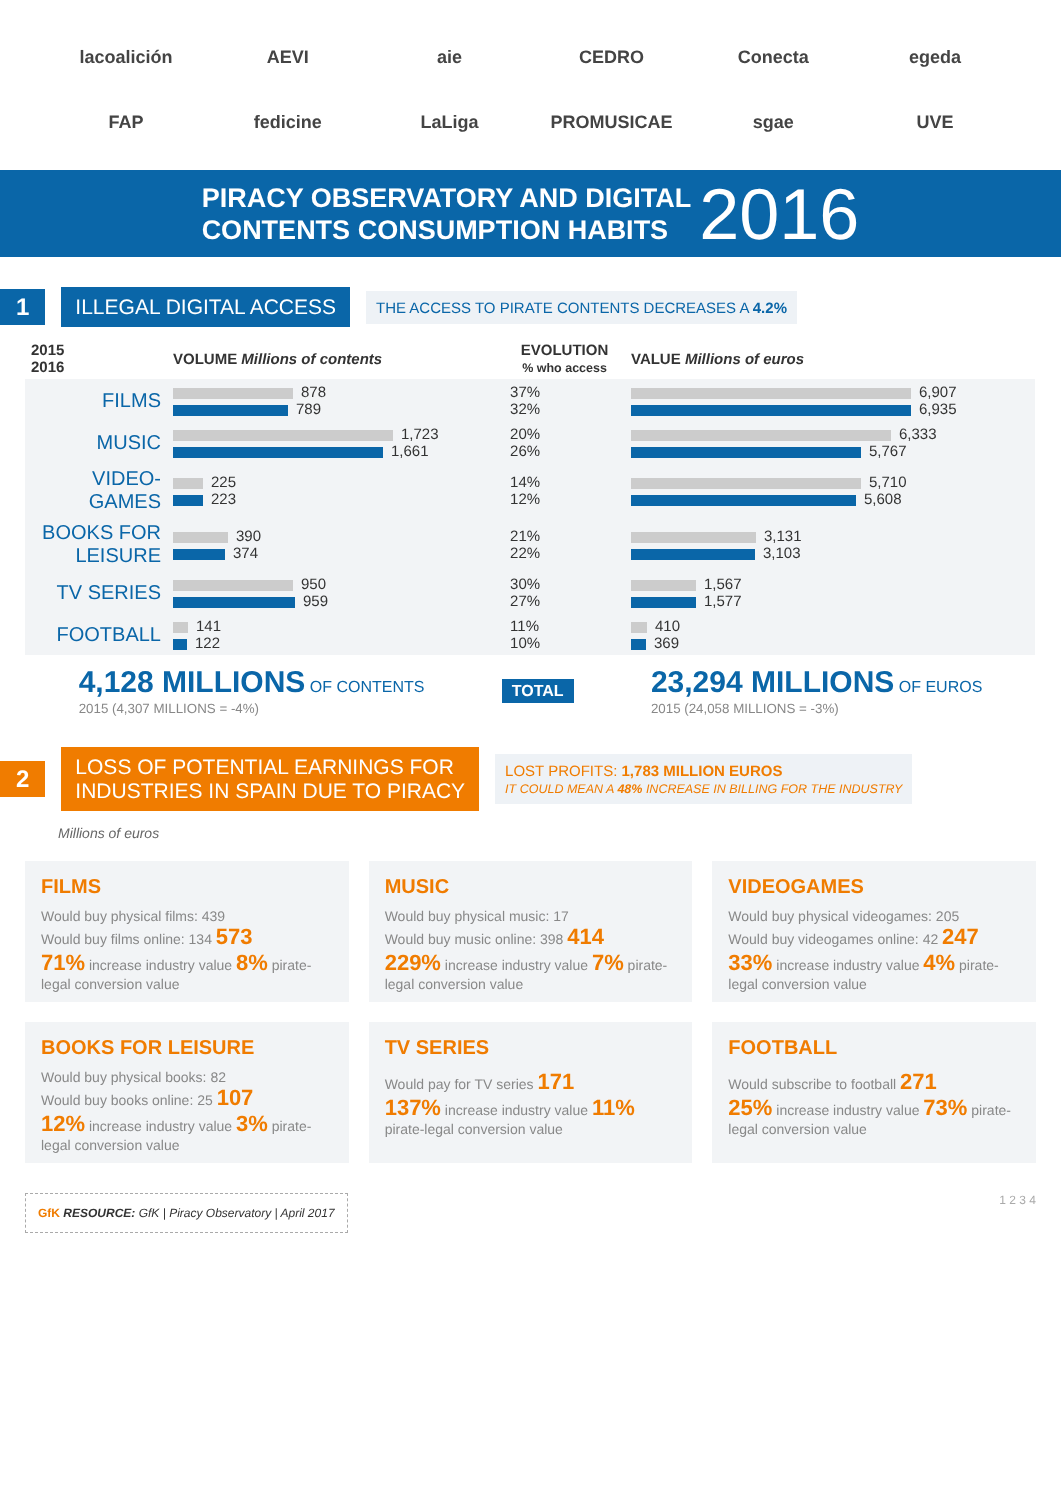lacoalición
AEVI
aie
CEDRO
Conecta
egeda
FAP
fedicine
LaLiga
PROMUSICAE
sgae
UVE
PIRACY OBSERVATORY AND DIGITAL
CONTENTS CONSUMPTION HABITS 2016
1 ILLEGAL DIGITAL ACCESS THE ACCESS TO PIRATE CONTENTS DECREASES A 4.2%
| 2015 2016 | VOLUME Millions of contents | EVOLUTION % who access | VALUE Millions of euros |
| --- | --- | --- | --- |
| FILMS | 878 789 | 37% 32% | 6,907 6,935 |
| MUSIC | 1,723 1,661 | 20% 26% | 6,333 5,767 |
| VIDEO-GAMES | 225 223 | 14% 12% | 5,710 5,608 |
| BOOKS FOR LEISURE | 390 374 | 21% 22% | 3,131 3,103 |
| TV SERIES | 950 959 | 30% 27% | 1,567 1,577 |
| FOOTBALL | 141 122 | 11% 10% | 410 369 |
4,128 MILLIONS OF CONTENTS
2015 (4,307 MILLIONS = -4%)
TOTAL
23,294 MILLIONS OF EUROS
2015 (24,058 MILLIONS = -3%)
2 LOSS OF POTENTIAL EARNINGS FOR
INDUSTRIES IN SPAIN DUE TO PIRACY LOST PROFITS: 1,783 MILLION EUROS
IT COULD MEAN A 48% INCREASE IN BILLING FOR THE INDUSTRY
Millions of euros
FILMS
Would buy physical films: 439
Would buy films online: 134 573
71% increase industry value 8% pirate-legal conversion value
MUSIC
Would buy physical music: 17
Would buy music online: 398 414
229% increase industry value 7% pirate-legal conversion value
VIDEOGAMES
Would buy physical videogames: 205
Would buy videogames online: 42 247
33% increase industry value 4% pirate-legal conversion value
BOOKS FOR LEISURE
Would buy physical books: 82
Would buy books online: 25 107
12% increase industry value 3% pirate-legal conversion value
TV SERIES
Would pay for TV series 171
137% increase industry value 11% pirate-legal conversion value
FOOTBALL
Would subscribe to football 271
25% increase industry value 73% pirate-legal conversion value
GfK RESOURCE: GfK | Piracy Observatory | April 2017 1 2 3 4